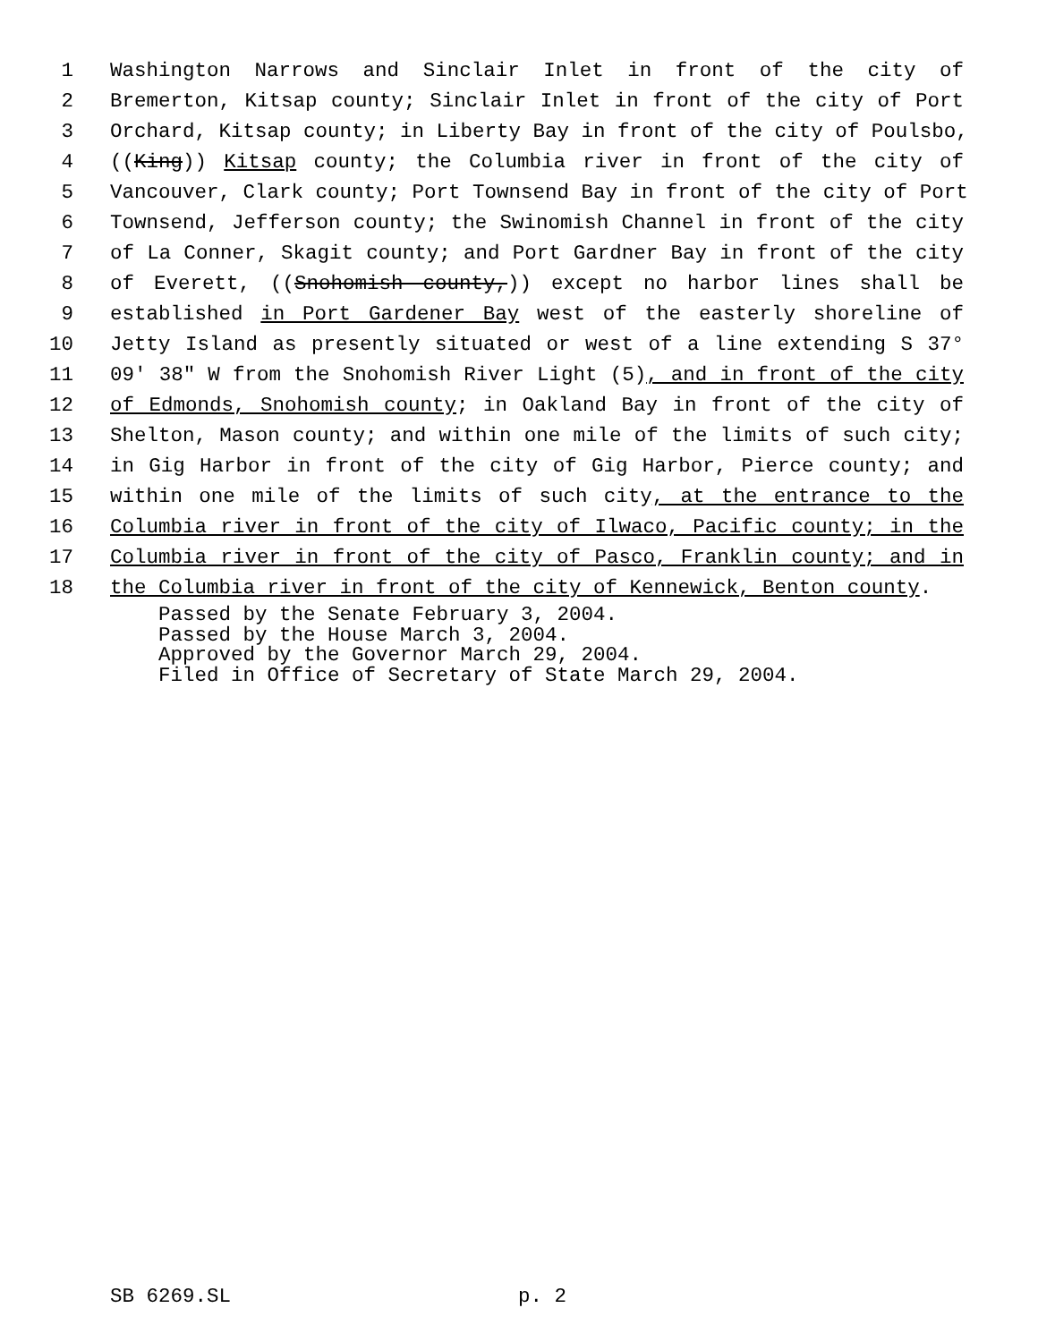1 Washington Narrows and Sinclair Inlet in front of the city of
2 Bremerton, Kitsap county; Sinclair Inlet in front of the city of Port
3 Orchard, Kitsap county; in Liberty Bay in front of the city of Poulsbo,
4 ((King)) Kitsap county; the Columbia river in front of the city of
5 Vancouver, Clark county; Port Townsend Bay in front of the city of Port
6 Townsend, Jefferson county; the Swinomish Channel in front of the city
7 of La Conner, Skagit county; and Port Gardner Bay in front of the city
8 of Everett, ((Snohomish county,)) except no harbor lines shall be
9 established in Port Gardener Bay west of the easterly shoreline of
10 Jetty Island as presently situated or west of a line extending S 37°
11 09' 38" W from the Snohomish River Light (5), and in front of the city
12 of Edmonds, Snohomish county; in Oakland Bay in front of the city of
13 Shelton, Mason county; and within one mile of the limits of such city;
14 in Gig Harbor in front of the city of Gig Harbor, Pierce county; and
15 within one mile of the limits of such city, at the entrance to the
16 Columbia river in front of the city of Ilwaco, Pacific county; in the
17 Columbia river in front of the city of Pasco, Franklin county; and in
18 the Columbia river in front of the city of Kennewick, Benton county.
Passed by the Senate February 3, 2004.
Passed by the House March 3, 2004.
Approved by the Governor March 29, 2004.
Filed in Office of Secretary of State March 29, 2004.
SB 6269.SL p. 2